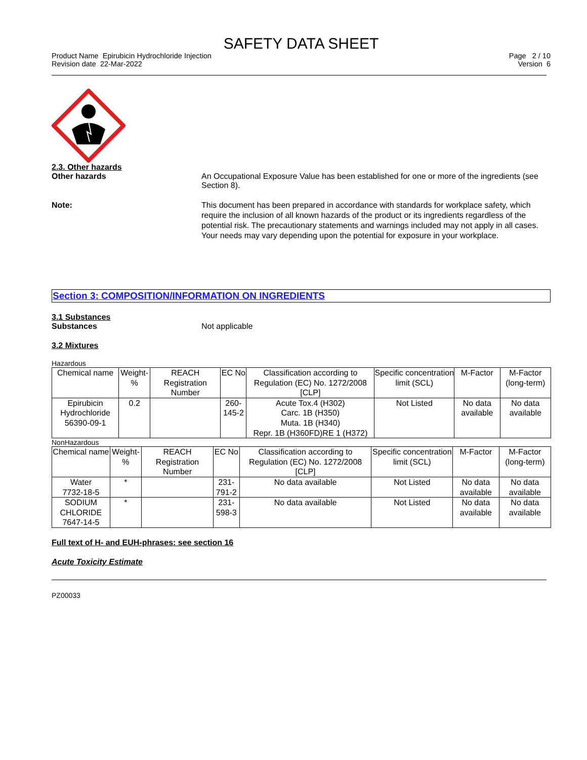SAFETY DATA SHEET
Product Name Epirubicin Hydrochloride Injection
Revision date 22-Mar-2022
Page 2 / 10
Version 6
2.3. Other hazards
Other hazards An Occupational Exposure Value has been established for one or more of the ingredients (see Section 8).
Note: This document has been prepared in accordance with standards for workplace safety, which require the inclusion of all known hazards of the product or its ingredients regardless of the potential risk. The precautionary statements and warnings included may not apply in all cases. Your needs may vary depending upon the potential for exposure in your workplace.
Section 3: COMPOSITION/INFORMATION ON INGREDIENTS
3.1 Substances
Substances Not applicable
3.2 Mixtures
Hazardous
| Chemical name | Weight-% | REACH Registration Number | EC No | Classification according to Regulation (EC) No. 1272/2008 [CLP] | Specific concentration limit (SCL) | M-Factor | M-Factor (long-term) |
| Epirubicin Hydrochloride 56390-09-1 | 0.2 | | 260-145-2 | Acute Tox.4 (H302) Carc. 1B (H350) Muta. 1B (H340) Repr. 1B (H360FD)RE 1 (H372) | Not Listed | No data available | No data available |
NonHazardous
| Chemical name | Weight-% | REACH Registration Number | EC No | Classification according to Regulation (EC) No. 1272/2008 [CLP] | Specific concentration limit (SCL) | M-Factor | M-Factor (long-term) |
| Water 7732-18-5 | * | | 231-791-2 | No data available | Not Listed | No data available | No data available |
| SODIUM CHLORIDE 7647-14-5 | * | | 231-598-3 | No data available | Not Listed | No data available | No data available |
Full text of H- and EUH-phrases: see section 16
Acute Toxicity Estimate
PZ00033